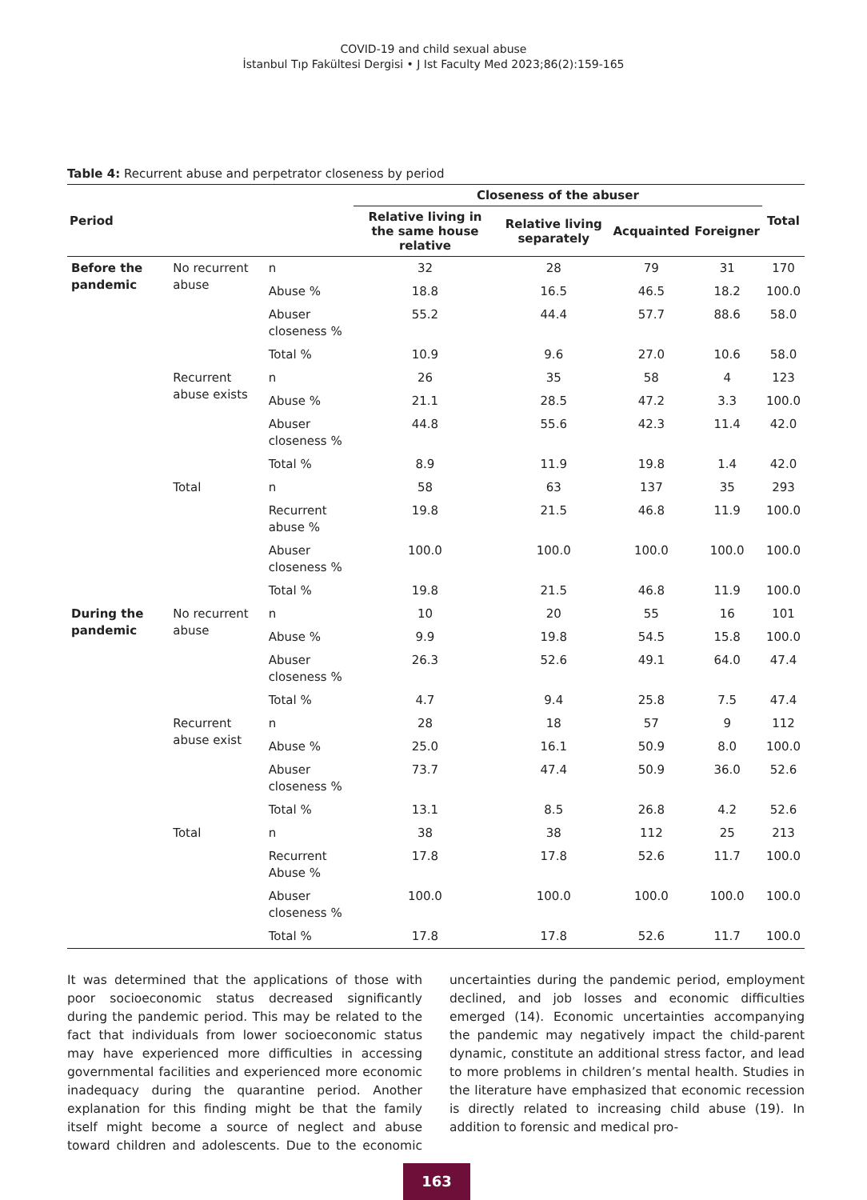COVID-19 and child sexual abuse
İstanbul Tıp Fakültesi Dergisi • J Ist Faculty Med 2023;86(2):159-165
Table 4: Recurrent abuse and perpetrator closeness by period
| Period | | | Closeness of the abuser | | | | Total |
| --- | --- | --- | --- | --- | --- | --- | --- |
| | | | Relative living in the same house relative | Relative living separately | Acquainted | Foreigner | |
| Before the pandemic | No recurrent abuse | n | 32 | 28 | 79 | 31 | 170 |
| | | Abuse % | 18.8 | 16.5 | 46.5 | 18.2 | 100.0 |
| | | Abuser closeness % | 55.2 | 44.4 | 57.7 | 88.6 | 58.0 |
| | | Total % | 10.9 | 9.6 | 27.0 | 10.6 | 58.0 |
| | Recurrent abuse exists | n | 26 | 35 | 58 | 4 | 123 |
| | | Abuse % | 21.1 | 28.5 | 47.2 | 3.3 | 100.0 |
| | | Abuser closeness % | 44.8 | 55.6 | 42.3 | 11.4 | 42.0 |
| | | Total % | 8.9 | 11.9 | 19.8 | 1.4 | 42.0 |
| | Total | n | 58 | 63 | 137 | 35 | 293 |
| | | Recurrent abuse % | 19.8 | 21.5 | 46.8 | 11.9 | 100.0 |
| | | Abuser closeness % | 100.0 | 100.0 | 100.0 | 100.0 | 100.0 |
| | | Total % | 19.8 | 21.5 | 46.8 | 11.9 | 100.0 |
| During the pandemic | No recurrent abuse | n | 10 | 20 | 55 | 16 | 101 |
| | | Abuse % | 9.9 | 19.8 | 54.5 | 15.8 | 100.0 |
| | | Abuser closeness % | 26.3 | 52.6 | 49.1 | 64.0 | 47.4 |
| | | Total % | 4.7 | 9.4 | 25.8 | 7.5 | 47.4 |
| | Recurrent abuse exist | n | 28 | 18 | 57 | 9 | 112 |
| | | Abuse % | 25.0 | 16.1 | 50.9 | 8.0 | 100.0 |
| | | Abuser closeness % | 73.7 | 47.4 | 50.9 | 36.0 | 52.6 |
| | | Total % | 13.1 | 8.5 | 26.8 | 4.2 | 52.6 |
| | Total | n | 38 | 38 | 112 | 25 | 213 |
| | | Recurrent Abuse % | 17.8 | 17.8 | 52.6 | 11.7 | 100.0 |
| | | Abuser closeness % | 100.0 | 100.0 | 100.0 | 100.0 | 100.0 |
| | | Total % | 17.8 | 17.8 | 52.6 | 11.7 | 100.0 |
It was determined that the applications of those with poor socioeconomic status decreased significantly during the pandemic period. This may be related to the fact that individuals from lower socioeconomic status may have experienced more difficulties in accessing governmental facilities and experienced more economic inadequacy during the quarantine period. Another explanation for this finding might be that the family itself might become a source of neglect and abuse toward children and adolescents. Due to the economic uncertainties during the pandemic period, employment declined, and job losses and economic difficulties emerged (14). Economic uncertainties accompanying the pandemic may negatively impact the child-parent dynamic, constitute an additional stress factor, and lead to more problems in children’s mental health. Studies in the literature have emphasized that economic recession is directly related to increasing child abuse (19). In addition to forensic and medical pro-
163